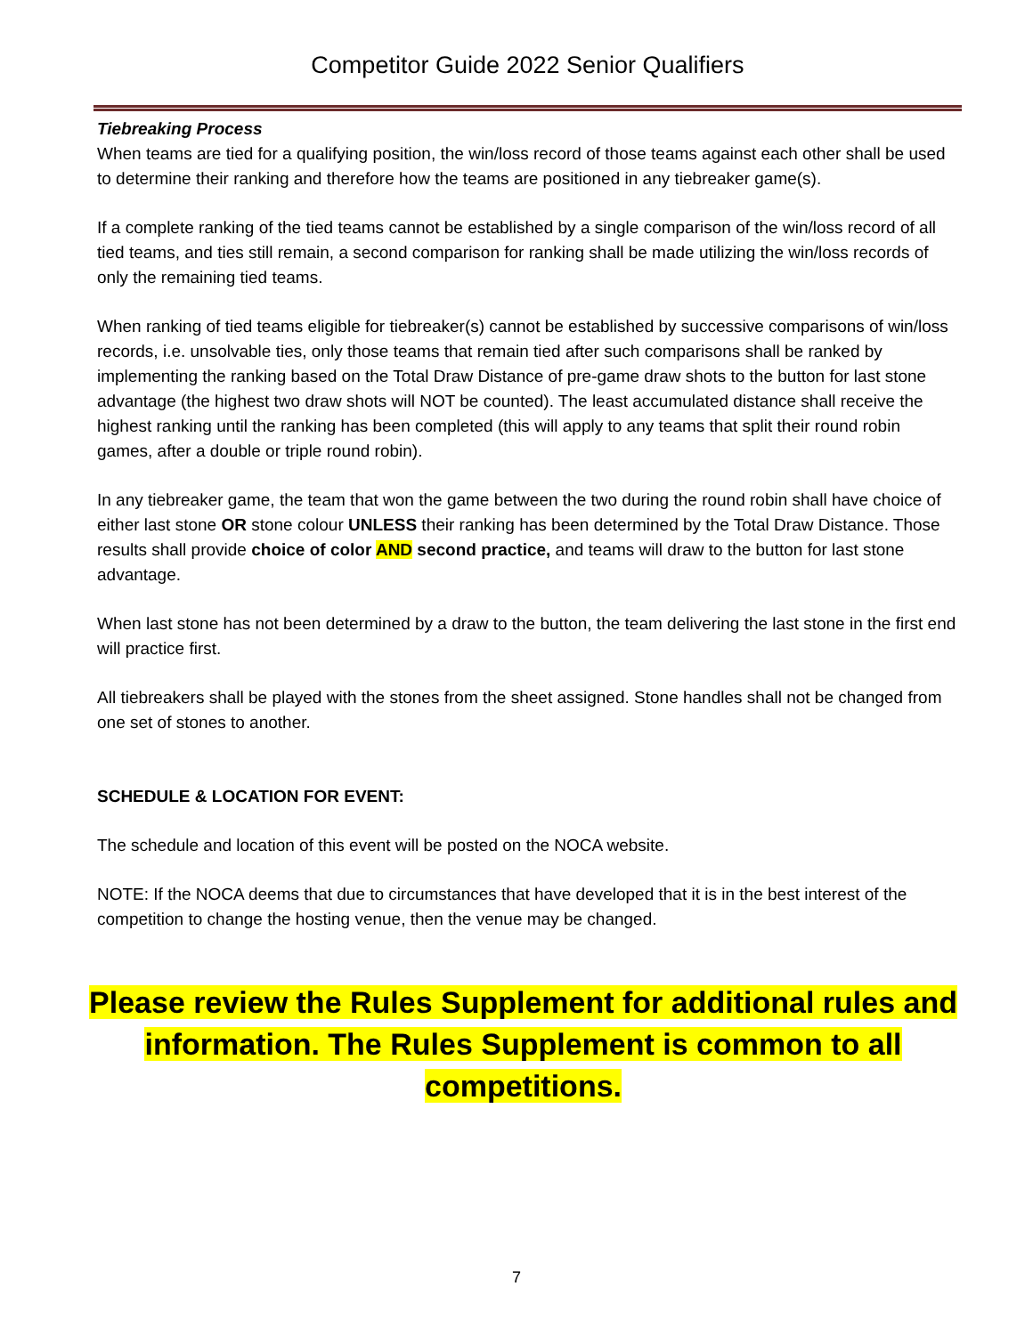Competitor Guide 2022 Senior Qualifiers
Tiebreaking Process
When teams are tied for a qualifying position, the win/loss record of those teams against each other shall be used to determine their ranking and therefore how the teams are positioned in any tiebreaker game(s).
If a complete ranking of the tied teams cannot be established by a single comparison of the win/loss record of all tied teams, and ties still remain, a second comparison for ranking shall be made utilizing the win/loss records of only the remaining tied teams.
When ranking of tied teams eligible for tiebreaker(s) cannot be established by successive comparisons of win/loss records, i.e. unsolvable ties, only those teams that remain tied after such comparisons shall be ranked by implementing the ranking based on the Total Draw Distance of pre-game draw shots to the button for last stone advantage (the highest two draw shots will NOT be counted). The least accumulated distance shall receive the highest ranking until the ranking has been completed (this will apply to any teams that split their round robin games, after a double or triple round robin).
In any tiebreaker game, the team that won the game between the two during the round robin shall have choice of either last stone OR stone colour UNLESS their ranking has been determined by the Total Draw Distance. Those results shall provide choice of color AND second practice, and teams will draw to the button for last stone advantage.
When last stone has not been determined by a draw to the button, the team delivering the last stone in the first end will practice first.
All tiebreakers shall be played with the stones from the sheet assigned. Stone handles shall not be changed from one set of stones to another.
SCHEDULE & LOCATION FOR EVENT:
The schedule and location of this event will be posted on the NOCA website.
NOTE: If the NOCA deems that due to circumstances that have developed that it is in the best interest of the competition to change the hosting venue, then the venue may be changed.
Please review the Rules Supplement for additional rules and information. The Rules Supplement is common to all competitions.
7